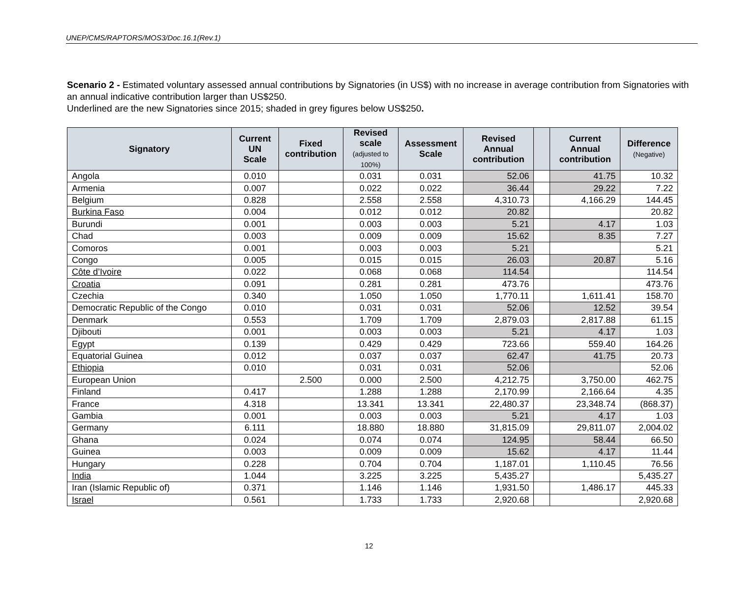UNEP/CMS/RAPTORS/MOS3/Doc.16.1(Rev.1)
Scenario 2 - Estimated voluntary assessed annual contributions by Signatories (in US$) with no increase in average contribution from Signatories with an annual indicative contribution larger than US$250.
Underlined are the new Signatories since 2015; shaded in grey figures below US$250.
| Signatory | Current UN Scale | Fixed contribution | Revised scale (adjusted to 100%) | Assessment Scale | Revised Annual contribution | | Current Annual contribution | Difference (Negative) |
| --- | --- | --- | --- | --- | --- | --- | --- | --- |
| Angola | 0.010 | | 0.031 | 0.031 | 52.06 | | 41.75 | 10.32 |
| Armenia | 0.007 | | 0.022 | 0.022 | 36.44 | | 29.22 | 7.22 |
| Belgium | 0.828 | | 2.558 | 2.558 | 4,310.73 | | 4,166.29 | 144.45 |
| Burkina Faso | 0.004 | | 0.012 | 0.012 | 20.82 | | | 20.82 |
| Burundi | 0.001 | | 0.003 | 0.003 | 5.21 | | 4.17 | 1.03 |
| Chad | 0.003 | | 0.009 | 0.009 | 15.62 | | 8.35 | 7.27 |
| Comoros | 0.001 | | 0.003 | 0.003 | 5.21 | | | 5.21 |
| Congo | 0.005 | | 0.015 | 0.015 | 26.03 | | 20.87 | 5.16 |
| Côte d’Ivoire | 0.022 | | 0.068 | 0.068 | 114.54 | | | 114.54 |
| Croatia | 0.091 | | 0.281 | 0.281 | 473.76 | | | 473.76 |
| Czechia | 0.340 | | 1.050 | 1.050 | 1,770.11 | | 1,611.41 | 158.70 |
| Democratic Republic of the Congo | 0.010 | | 0.031 | 0.031 | 52.06 | | 12.52 | 39.54 |
| Denmark | 0.553 | | 1.709 | 1.709 | 2,879.03 | | 2,817.88 | 61.15 |
| Djibouti | 0.001 | | 0.003 | 0.003 | 5.21 | | 4.17 | 1.03 |
| Egypt | 0.139 | | 0.429 | 0.429 | 723.66 | | 559.40 | 164.26 |
| Equatorial Guinea | 0.012 | | 0.037 | 0.037 | 62.47 | | 41.75 | 20.73 |
| Ethiopia | 0.010 | | 0.031 | 0.031 | 52.06 | | | 52.06 |
| European Union | | 2.500 | 0.000 | 2.500 | 4,212.75 | | 3,750.00 | 462.75 |
| Finland | 0.417 | | 1.288 | 1.288 | 2,170.99 | | 2,166.64 | 4.35 |
| France | 4.318 | | 13.341 | 13.341 | 22,480.37 | | 23,348.74 | (868.37) |
| Gambia | 0.001 | | 0.003 | 0.003 | 5.21 | | 4.17 | 1.03 |
| Germany | 6.111 | | 18.880 | 18.880 | 31,815.09 | | 29,811.07 | 2,004.02 |
| Ghana | 0.024 | | 0.074 | 0.074 | 124.95 | | 58.44 | 66.50 |
| Guinea | 0.003 | | 0.009 | 0.009 | 15.62 | | 4.17 | 11.44 |
| Hungary | 0.228 | | 0.704 | 0.704 | 1,187.01 | | 1,110.45 | 76.56 |
| India | 1.044 | | 3.225 | 3.225 | 5,435.27 | | | 5,435.27 |
| Iran (Islamic Republic of) | 0.371 | | 1.146 | 1.146 | 1,931.50 | | 1,486.17 | 445.33 |
| Israel | 0.561 | | 1.733 | 1.733 | 2,920.68 | | | 2,920.68 |
12